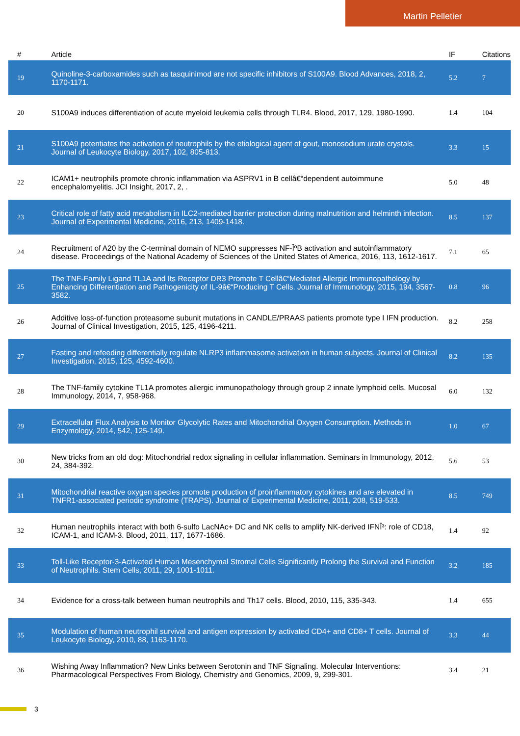Martin Pelletier
| # | Article | IF | Citations |
| --- | --- | --- | --- |
| 19 | Quinoline-3-carboxamides such as tasquinimod are not specific inhibitors of S100A9. Blood Advances, 2018, 2, 1170-1171. | 5.2 | 7 |
| 20 | S100A9 induces differentiation of acute myeloid leukemia cells through TLR4. Blood, 2017, 129, 1980-1990. | 1.4 | 104 |
| 21 | S100A9 potentiates the activation of neutrophils by the etiological agent of gout, monosodium urate crystals. Journal of Leukocyte Biology, 2017, 102, 805-813. | 3.3 | 15 |
| 22 | ICAM1+ neutrophils promote chronic inflammation via ASPRV1 in B cellâ€“dependent autoimmune encephalomyelitis. JCI Insight, 2017, 2, . | 5.0 | 48 |
| 23 | Critical role of fatty acid metabolism in ILC2-mediated barrier protection during malnutrition and helminth infection. Journal of Experimental Medicine, 2016, 213, 1409-1418. | 8.5 | 137 |
| 24 | Recruitment of A20 by the C-terminal domain of NEMO suppresses NF-ÎºB activation and autoinflammatory disease. Proceedings of the National Academy of Sciences of the United States of America, 2016, 113, 1612-1617. | 7.1 | 65 |
| 25 | The TNF-Family Ligand TL1A and Its Receptor DR3 Promote T Cellâ€“Mediated Allergic Immunopathology by Enhancing Differentiation and Pathogenicity of IL-9â€“Producing T Cells. Journal of Immunology, 2015, 194, 3567-3582. | 0.8 | 96 |
| 26 | Additive loss-of-function proteasome subunit mutations in CANDLE/PRAAS patients promote type I IFN production. Journal of Clinical Investigation, 2015, 125, 4196-4211. | 8.2 | 258 |
| 27 | Fasting and refeeding differentially regulate NLRP3 inflammasome activation in human subjects. Journal of Clinical Investigation, 2015, 125, 4592-4600. | 8.2 | 135 |
| 28 | The TNF-family cytokine TL1A promotes allergic immunopathology through group 2 innate lymphoid cells. Mucosal Immunology, 2014, 7, 958-968. | 6.0 | 132 |
| 29 | Extracellular Flux Analysis to Monitor Glycolytic Rates and Mitochondrial Oxygen Consumption. Methods in Enzymology, 2014, 542, 125-149. | 1.0 | 67 |
| 30 | New tricks from an old dog: Mitochondrial redox signaling in cellular inflammation. Seminars in Immunology, 2012, 24, 384-392. | 5.6 | 53 |
| 31 | Mitochondrial reactive oxygen species promote production of proinflammatory cytokines and are elevated in TNFR1-associated periodic syndrome (TRAPS). Journal of Experimental Medicine, 2011, 208, 519-533. | 8.5 | 749 |
| 32 | Human neutrophils interact with both 6-sulfo LacNAc+ DC and NK cells to amplify NK-derived IFNÎ³: role of CD18, ICAM-1, and ICAM-3. Blood, 2011, 117, 1677-1686. | 1.4 | 92 |
| 33 | Toll-Like Receptor-3-Activated Human Mesenchymal Stromal Cells Significantly Prolong the Survival and Function of Neutrophils. Stem Cells, 2011, 29, 1001-1011. | 3.2 | 185 |
| 34 | Evidence for a cross-talk between human neutrophils and Th17 cells. Blood, 2010, 115, 335-343. | 1.4 | 655 |
| 35 | Modulation of human neutrophil survival and antigen expression by activated CD4+ and CD8+ T cells. Journal of Leukocyte Biology, 2010, 88, 1163-1170. | 3.3 | 44 |
| 36 | Wishing Away Inflammation? New Links between Serotonin and TNF Signaling. Molecular Interventions: Pharmacological Perspectives From Biology, Chemistry and Genomics, 2009, 9, 299-301. | 3.4 | 21 |
3